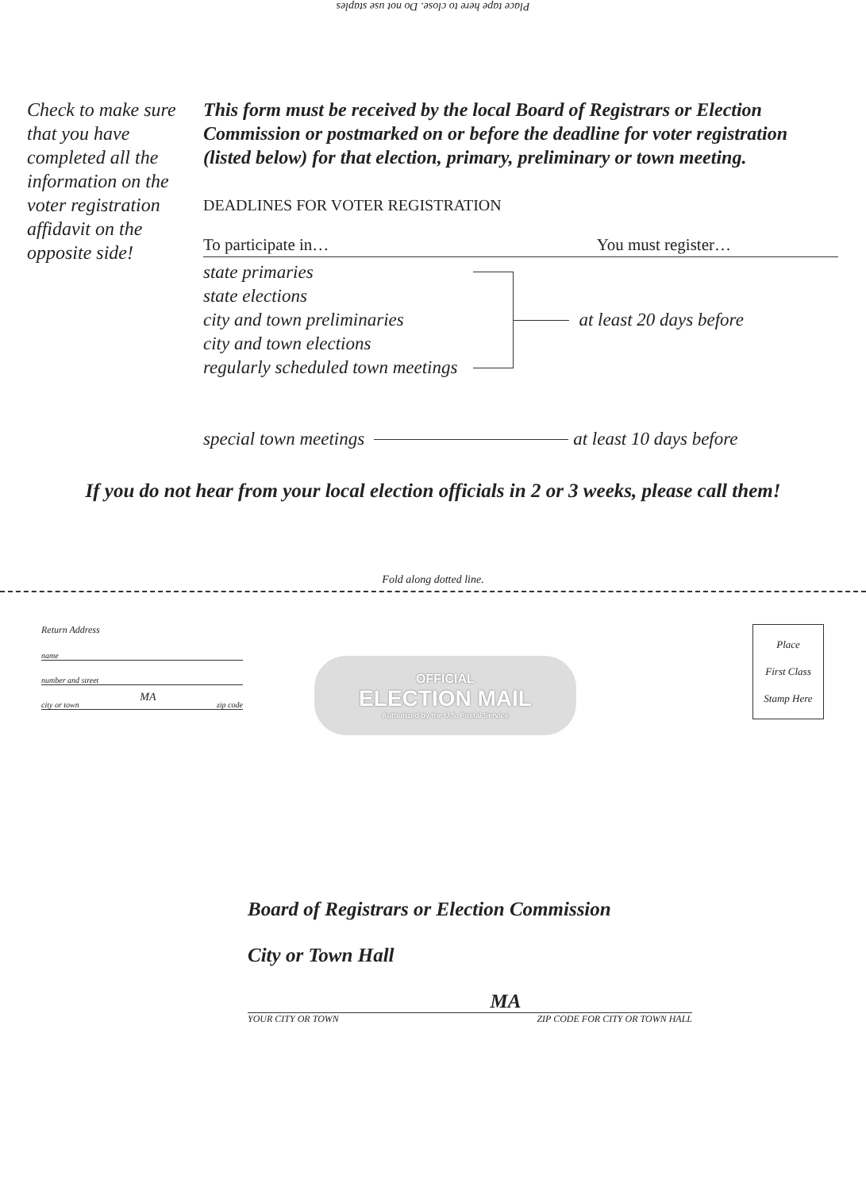Place tape here to close. Do not use staples
Check to make sure that you have completed all the information on the voter registration affidavit on the opposite side!
This form must be received by the local Board of Registrars or Election Commission or postmarked on or before the deadline for voter registration (listed below) for that election, primary, preliminary or town meeting.
DEADLINES FOR VOTER REGISTRATION
To participate in… You must register…
state primaries
state elections
city and town preliminaries
city and town elections
regularly scheduled town meetings
at least 20 days before
special town meetings at least 10 days before
If you do not hear from your local election officials in 2 or 3 weeks, please call them!
Fold along dotted line.
Return Address
name
number and street
city or town MA zip code
OFFICIAL
ELECTION MAIL
Authorized by the U.S. Postal Service
Place
First Class
Stamp Here
Board of Registrars or Election Commission
City or Town Hall
MA
YOUR CITY OR TOWN ZIP CODE FOR CITY OR TOWN HALL